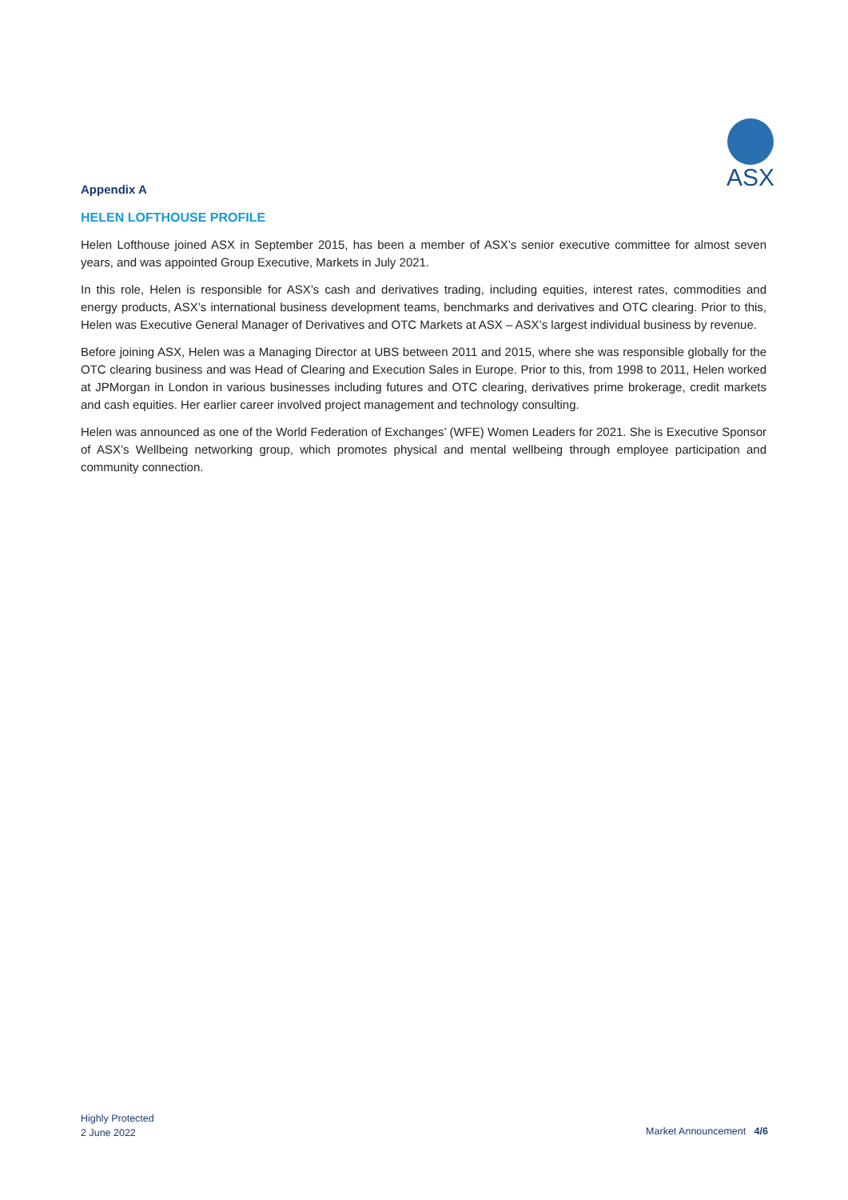ASX
Appendix A
HELEN LOFTHOUSE PROFILE
Helen Lofthouse joined ASX in September 2015, has been a member of ASX’s senior executive committee for almost seven years, and was appointed Group Executive, Markets in July 2021.
In this role, Helen is responsible for ASX’s cash and derivatives trading, including equities, interest rates, commodities and energy products, ASX’s international business development teams, benchmarks and derivatives and OTC clearing. Prior to this, Helen was Executive General Manager of Derivatives and OTC Markets at ASX – ASX’s largest individual business by revenue.
Before joining ASX, Helen was a Managing Director at UBS between 2011 and 2015, where she was responsible globally for the OTC clearing business and was Head of Clearing and Execution Sales in Europe. Prior to this, from 1998 to 2011, Helen worked at JPMorgan in London in various businesses including futures and OTC clearing, derivatives prime brokerage, credit markets and cash equities. Her earlier career involved project management and technology consulting.
Helen was announced as one of the World Federation of Exchanges’ (WFE) Women Leaders for 2021. She is Executive Sponsor of ASX’s Wellbeing networking group, which promotes physical and mental wellbeing through employee participation and community connection.
Highly Protected
2 June 2022
Market Announcement 4/6